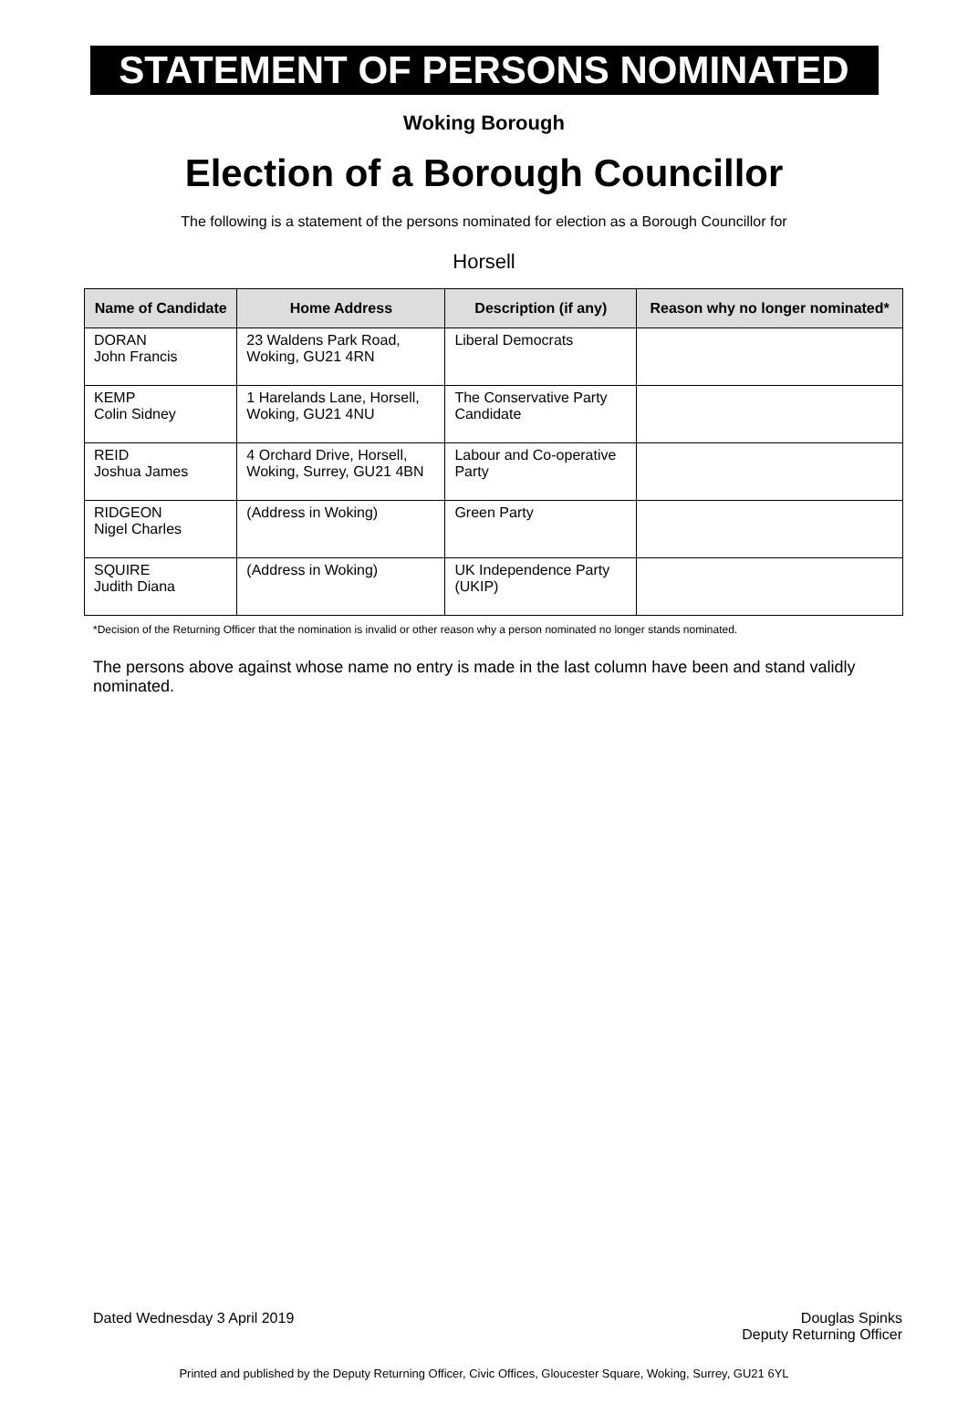STATEMENT OF PERSONS NOMINATED
Woking Borough
Election of a Borough Councillor
The following is a statement of the persons nominated for election as a Borough Councillor for
Horsell
| Name of Candidate | Home Address | Description (if any) | Reason why no longer nominated* |
| --- | --- | --- | --- |
| DORAN John Francis | 23 Waldens Park Road, Woking, GU21 4RN | Liberal Democrats | |
| KEMP Colin Sidney | 1 Harelands Lane, Horsell, Woking, GU21 4NU | The Conservative Party Candidate | |
| REID Joshua James | 4 Orchard Drive, Horsell, Woking, Surrey, GU21 4BN | Labour and Co-operative Party | |
| RIDGEON Nigel Charles | (Address in Woking) | Green Party | |
| SQUIRE Judith Diana | (Address in Woking) | UK Independence Party (UKIP) | |
*Decision of the Returning Officer that the nomination is invalid or other reason why a person nominated no longer stands nominated.
The persons above against whose name no entry is made in the last column have been and stand validly nominated.
Dated Wednesday 3 April 2019 Douglas Spinks
Deputy Returning Officer
Printed and published by the Deputy Returning Officer, Civic Offices, Gloucester Square, Woking, Surrey, GU21 6YL